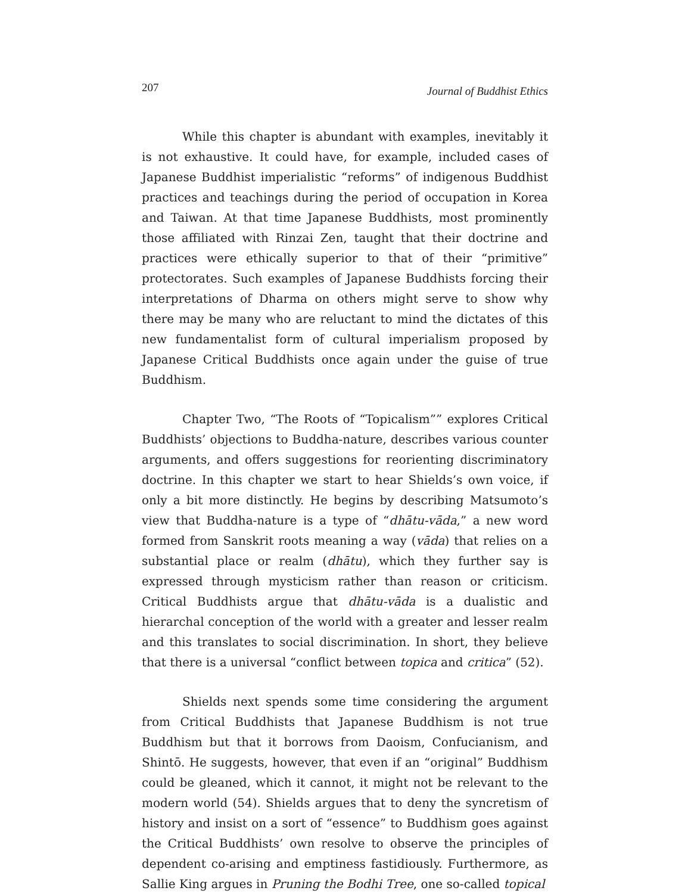207 Journal of Buddhist Ethics
While this chapter is abundant with examples, inevitably it is not exhaustive. It could have, for example, included cases of Japanese Buddhist imperialistic “reforms” of indigenous Buddhist practices and teachings during the period of occupation in Korea and Taiwan. At that time Japanese Buddhists, most prominently those affiliated with Rinzai Zen, taught that their doctrine and practices were ethically superior to that of their “primitive” protectorates. Such examples of Japanese Buddhists forcing their interpretations of Dharma on others might serve to show why there may be many who are reluctant to mind the dictates of this new fundamentalist form of cultural imperialism proposed by Japanese Critical Buddhists once again under the guise of true Buddhism.
Chapter Two, “The Roots of “Topicalism”” explores Critical Buddhists’ objections to Buddha-nature, describes various counter arguments, and offers suggestions for reorienting discriminatory doctrine. In this chapter we start to hear Shields’s own voice, if only a bit more distinctly. He begins by describing Matsumoto’s view that Buddha-nature is a type of “dhātu-vāda,” a new word formed from Sanskrit roots meaning a way (vāda) that relies on a substantial place or realm (dhātu), which they further say is expressed through mysticism rather than reason or criticism. Critical Buddhists argue that dhātu-vāda is a dualistic and hierarchal conception of the world with a greater and lesser realm and this translates to social discrimination. In short, they believe that there is a universal “conflict between topica and critica” (52).
Shields next spends some time considering the argument from Critical Buddhists that Japanese Buddhism is not true Buddhism but that it borrows from Daoism, Confucianism, and Shintō. He suggests, however, that even if an “original” Buddhism could be gleaned, which it cannot, it might not be relevant to the modern world (54). Shields argues that to deny the syncretism of history and insist on a sort of “essence” to Buddhism goes against the Critical Buddhists’ own resolve to observe the principles of dependent co-arising and emptiness fastidiously. Furthermore, as Sallie King argues in Pruning the Bodhi Tree, one so-called topical